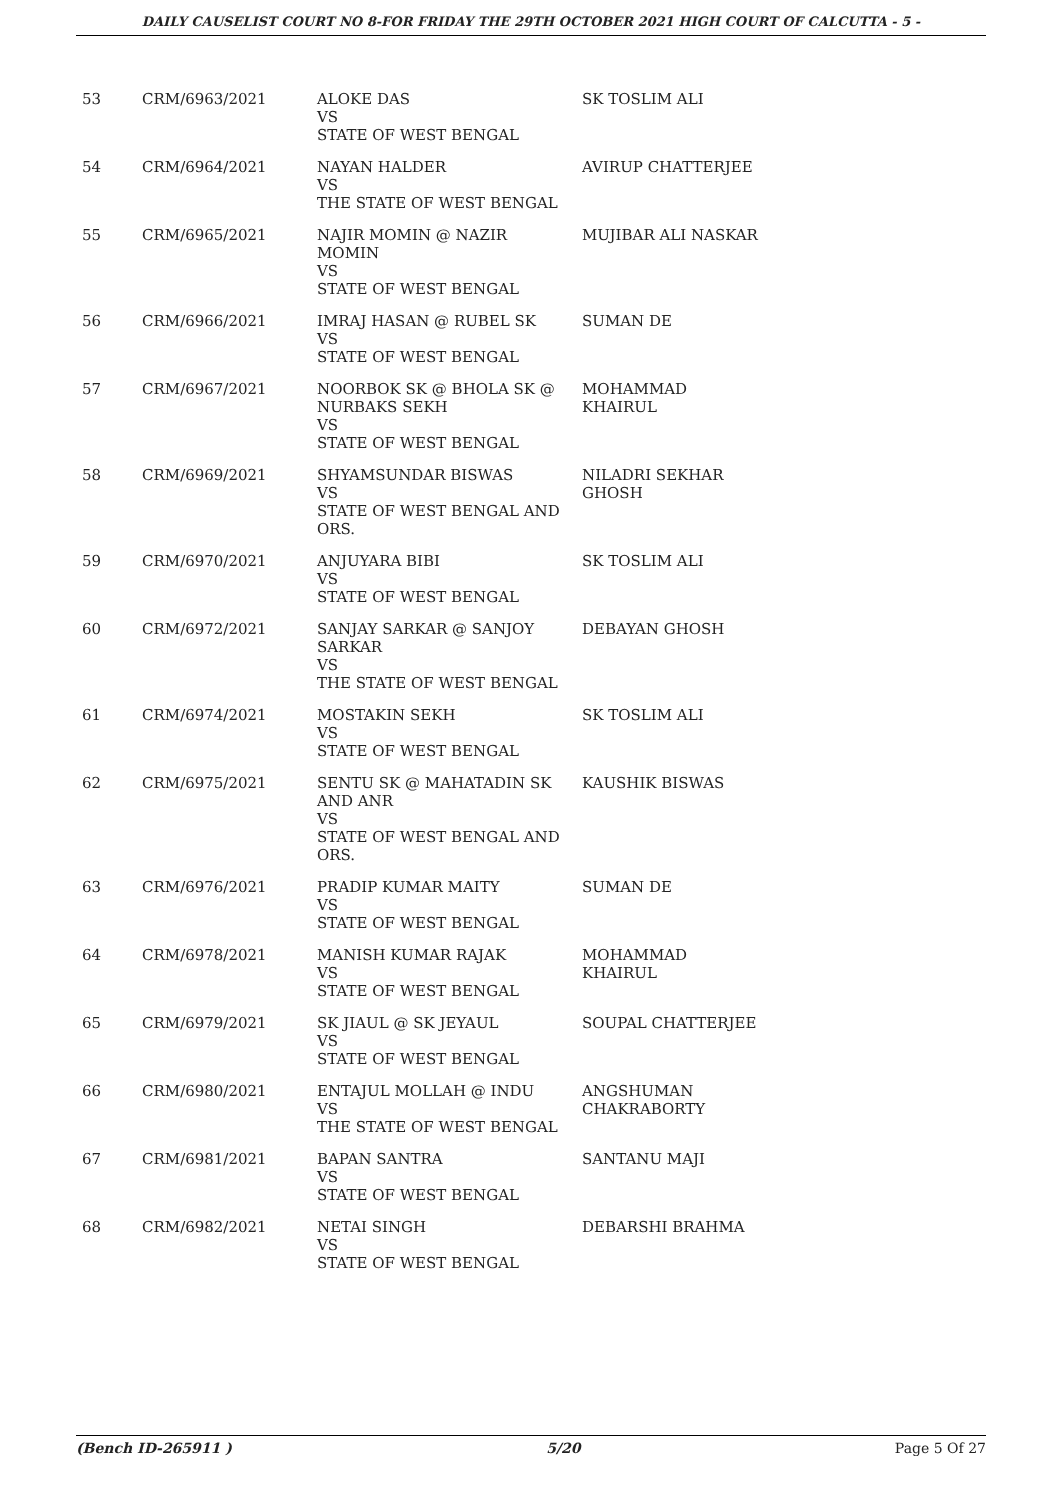DAILY CAUSELIST COURT NO 8-FOR FRIDAY THE 29TH OCTOBER 2021 HIGH COURT OF CALCUTTA - 5 -
| 53 | CRM/6963/2021 | ALOKE DAS VS STATE OF WEST BENGAL | SK TOSLIM ALI |
| 54 | CRM/6964/2021 | NAYAN HALDER VS THE STATE OF WEST BENGAL | AVIRUP CHATTERJEE |
| 55 | CRM/6965/2021 | NAJIR MOMIN @ NAZIR MOMIN VS STATE OF WEST BENGAL | MUJIBAR ALI NASKAR |
| 56 | CRM/6966/2021 | IMRAJ HASAN @ RUBEL SK VS STATE OF WEST BENGAL | SUMAN DE |
| 57 | CRM/6967/2021 | NOORBOK SK @ BHOLA SK @ NURBAKS SEKH VS STATE OF WEST BENGAL | MOHAMMAD KHAIRUL |
| 58 | CRM/6969/2021 | SHYAMSUNDAR BISWAS VS STATE OF WEST BENGAL AND ORS. | NILADRI SEKHAR GHOSH |
| 59 | CRM/6970/2021 | ANJUYARA BIBI VS STATE OF WEST BENGAL | SK TOSLIM ALI |
| 60 | CRM/6972/2021 | SANJAY SARKAR @ SANJOY SARKAR VS THE STATE OF WEST BENGAL | DEBAYAN GHOSH |
| 61 | CRM/6974/2021 | MOSTAKIN SEKH VS STATE OF WEST BENGAL | SK TOSLIM ALI |
| 62 | CRM/6975/2021 | SENTU SK @ MAHATADIN SK AND ANR VS STATE OF WEST BENGAL AND ORS. | KAUSHIK BISWAS |
| 63 | CRM/6976/2021 | PRADIP KUMAR MAITY VS STATE OF WEST BENGAL | SUMAN DE |
| 64 | CRM/6978/2021 | MANISH KUMAR RAJAK VS STATE OF WEST BENGAL | MOHAMMAD KHAIRUL |
| 65 | CRM/6979/2021 | SK JIAUL @ SK JEYAUL VS STATE OF WEST BENGAL | SOUPAL CHATTERJEE |
| 66 | CRM/6980/2021 | ENTAJUL MOLLAH @ INDU VS THE STATE OF WEST BENGAL | ANGSHUMAN CHAKRABORTY |
| 67 | CRM/6981/2021 | BAPAN SANTRA VS STATE OF WEST BENGAL | SANTANU MAJI |
| 68 | CRM/6982/2021 | NETAI SINGH VS STATE OF WEST BENGAL | DEBARSHI BRAHMA |
(Bench ID-265911 ) 5/20 Page 5 Of 27